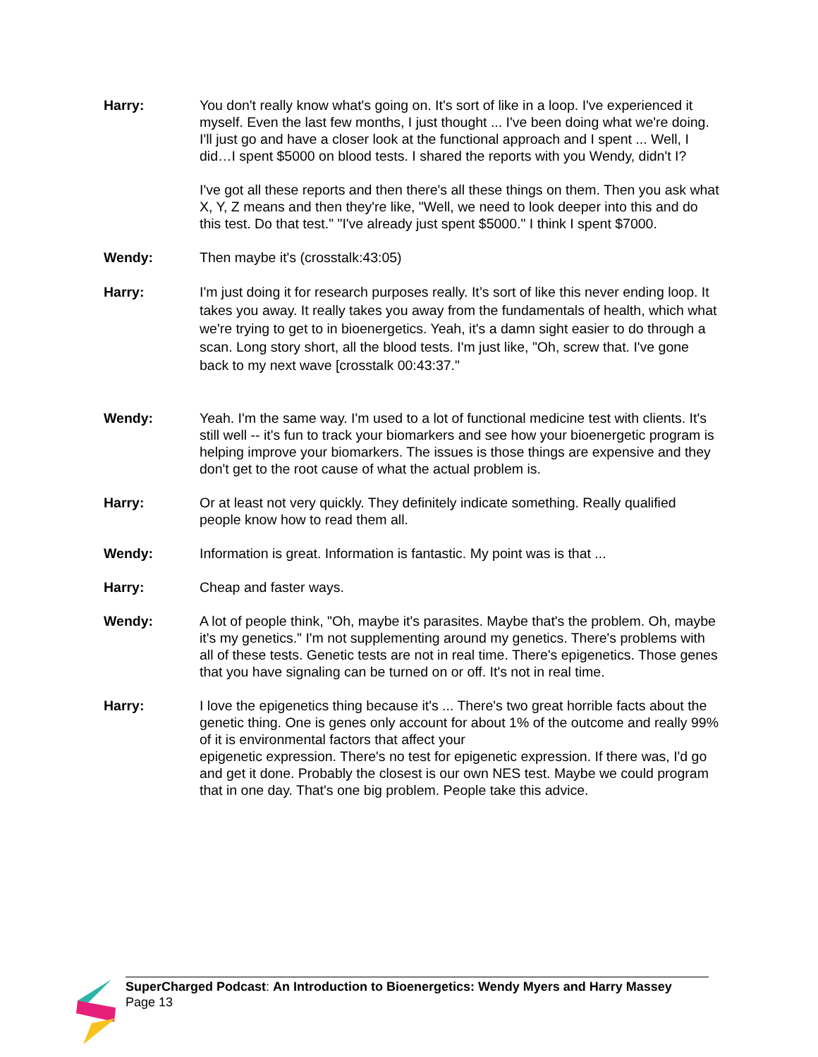Harry: You don't really know what's going on. It's sort of like in a loop. I've experienced it myself. Even the last few months, I just thought ... I've been doing what we're doing. I'll just go and have a closer look at the functional approach and I spent ... Well, I did…I spent $5000 on blood tests. I shared the reports with you Wendy, didn't I?
I've got all these reports and then there's all these things on them. Then you ask what X, Y, Z means and then they're like, "Well, we need to look deeper into this and do this test. Do that test." "I've already just spent $5000." I think I spent $7000.
Wendy: Then maybe it's (crosstalk:43:05)
Harry: I'm just doing it for research purposes really. It’s sort of like this never ending loop. It takes you away. It really takes you away from the fundamentals of health, which what we're trying to get to in bioenergetics. Yeah, it's a damn sight easier to do through a scan. Long story short, all the blood tests. I'm just like, "Oh, screw that. I've gone back to my next wave [crosstalk 00:43:37."
Wendy: Yeah. I'm the same way. I'm used to a lot of functional medicine test with clients. It's still well -- it's fun to track your biomarkers and see how your bioenergetic program is helping improve your biomarkers. The issues is those things are expensive and they don't get to the root cause of what the actual problem is.
Harry: Or at least not very quickly. They definitely indicate something. Really qualified people know how to read them all.
Wendy: Information is great. Information is fantastic. My point was is that ...
Harry: Cheap and faster ways.
Wendy: A lot of people think, "Oh, maybe it's parasites. Maybe that's the problem. Oh, maybe it's my genetics." I'm not supplementing around my genetics. There's problems with all of these tests. Genetic tests are not in real time. There's epigenetics. Those genes that you have signaling can be turned on or off. It's not in real time.
Harry: I love the epigenetics thing because it's ... There's two great horrible facts about the genetic thing. One is genes only account for about 1% of the outcome and really 99% of it is environmental factors that affect your
epigenetic expression. There's no test for epigenetic expression. If there was, I'd go and get it done. Probably the closest is our own NES test. Maybe we could program that in one day. That's one big problem. People take this advice.
SuperCharged Podcast: An Introduction to Bioenergetics: Wendy Myers and Harry Massey
Page 13